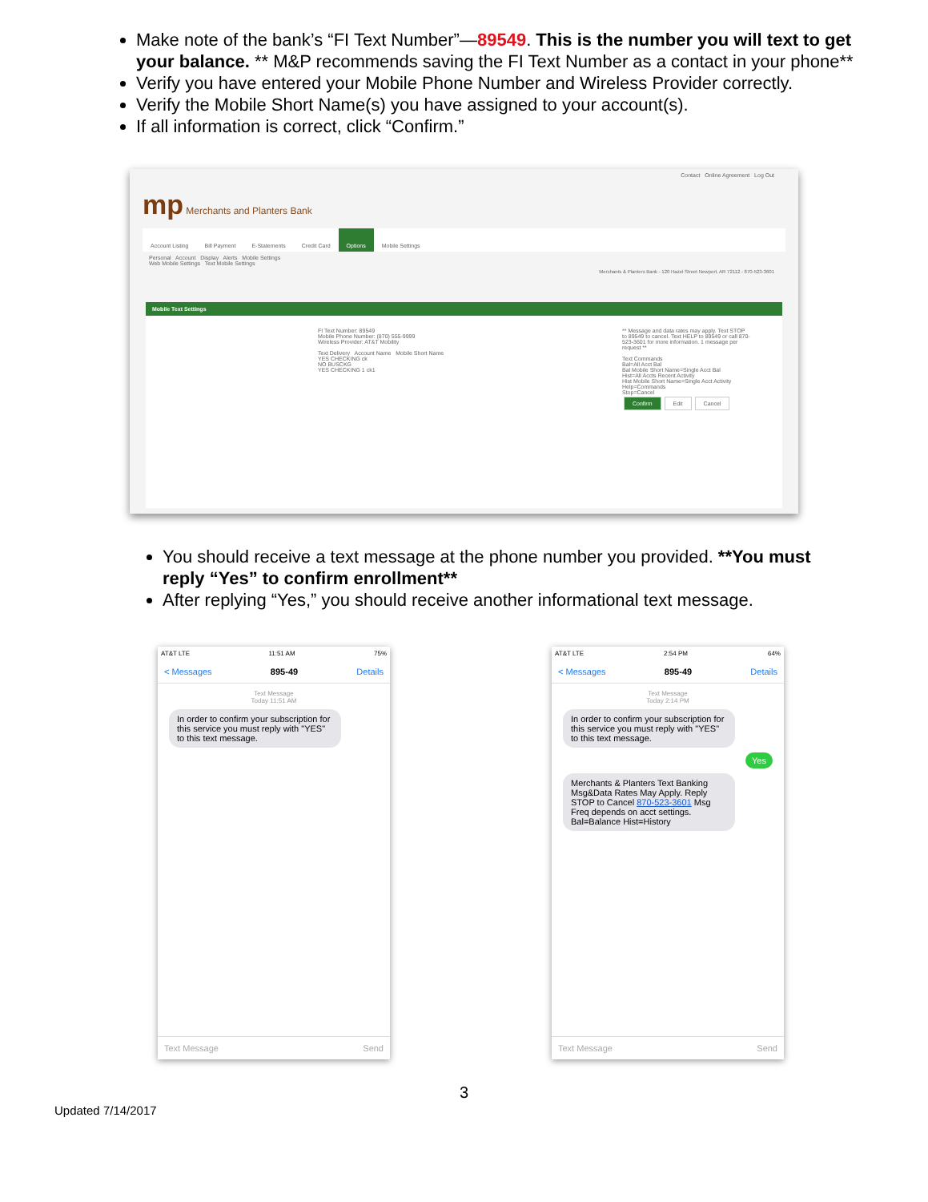Make note of the bank’s “FI Text Number”—89549. This is the number you will text to get your balance. ** M&P recommends saving the FI Text Number as a contact in your phone**
Verify you have entered your Mobile Phone Number and Wireless Provider correctly.
Verify the Mobile Short Name(s) you have assigned to your account(s).
If all information is correct, click “Confirm.”
Contact Online Agreement Log Out
mp Merchants and Planters Bank
Account Listing Bill Payment E-Statements Credit Card Options Mobile Settings
Personal Account Display Alerts Mobile Settings
Web Mobile Settings Text Mobile Settings
Merchants & Planters Bank - 120 Hazel Street Newport, AR 72112 - 870-523-3601
Mobile Text Settings
FI Text Number: 89549
Mobile Phone Number: (870) 555-9999
Wireless Provider: AT&T Mobility
Text Delivery Account Name Mobile Short Name
YES CHECKING ck
NO BUSCKG
YES CHECKING 1 ck1
** Message and data rates may apply. Text STOP to 89549 to cancel. Text HELP to 89549 or call 870-523-3601 for more information. 1 message per request **
Text Commands
Bal=All Acct Bal
Bal Mobile Short Name=Single Acct Bal
Hist=All Accts Recent Activity
Hist Mobile Short Name=Single Acct Activity
Help=Commands
Stop=Cancel
Confirm Edit Cancel
You should receive a text message at the phone number you provided. **You must reply “Yes” to confirm enrollment**
After replying “Yes,” you should receive another informational text message.
AT&T LTE 11:51 AM 75%
< Messages 895-49 Details
Text Message
Today 11:51 AM
In order to confirm your subscription for this service you must reply with "YES" to this text message.
Text Message Send
AT&T LTE 2:54 PM 64%
< Messages 895-49 Details
Text Message
Today 2:14 PM
In order to confirm your subscription for this service you must reply with "YES" to this text message.
Yes
Merchants & Planters Text Banking Msg&Data Rates May Apply. Reply STOP to Cancel 870-523-3601 Msg Freq depends on acct settings. Bal=Balance Hist=History
Text Message Send
3
Updated 7/14/2017